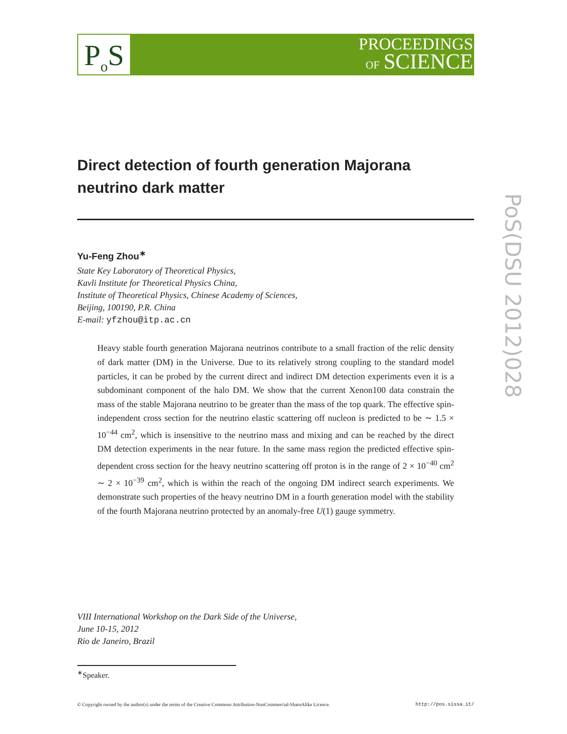P<sub>o</sub>S
PROCEEDINGS
OF SCIENCE
PoS(DSU 2012)028
Direct detection of fourth generation Majorana neutrino dark matter
Yu-Feng Zhou<sup>∗</sup>
State Key Laboratory of Theoretical Physics,
Kavli Institute for Theoretical Physics China,
Institute of Theoretical Physics, Chinese Academy of Sciences,
Beijing, 100190, P.R. China
E-mail: yfzhou@itp.ac.cn
Heavy stable fourth generation Majorana neutrinos contribute to a small fraction of the relic density of dark matter (DM) in the Universe. Due to its relatively strong coupling to the standard model particles, it can be probed by the current direct and indirect DM detection experiments even it is a subdominant component of the halo DM. We show that the current Xenon100 data constrain the mass of the stable Majorana neutrino to be greater than the mass of the top quark. The effective spin-independent cross section for the neutrino elastic scattering off nucleon is predicted to be ∼ 1.5 × 10<sup>−44</sup> cm<sup>2</sup>, which is insensitive to the neutrino mass and mixing and can be reached by the direct DM detection experiments in the near future. In the same mass region the predicted effective spin-dependent cross section for the heavy neutrino scattering off proton is in the range of 2 × 10<sup>−40</sup> cm<sup>2</sup> ∼ 2 × 10<sup>−39</sup> cm<sup>2</sup>, which is within the reach of the ongoing DM indirect search experiments. We demonstrate such properties of the heavy neutrino DM in a fourth generation model with the stability of the fourth Majorana neutrino protected by an anomaly-free U(1) gauge symmetry.
VIII International Workshop on the Dark Side of the Universe,
June 10-15, 2012
Rio de Janeiro, Brazil
<sup>∗</sup>Speaker.
© Copyright owned by the author(s) under the terms of the Creative Commons Attribution-NonCommercial-ShareAlike Licence. http://pos.sissa.it/